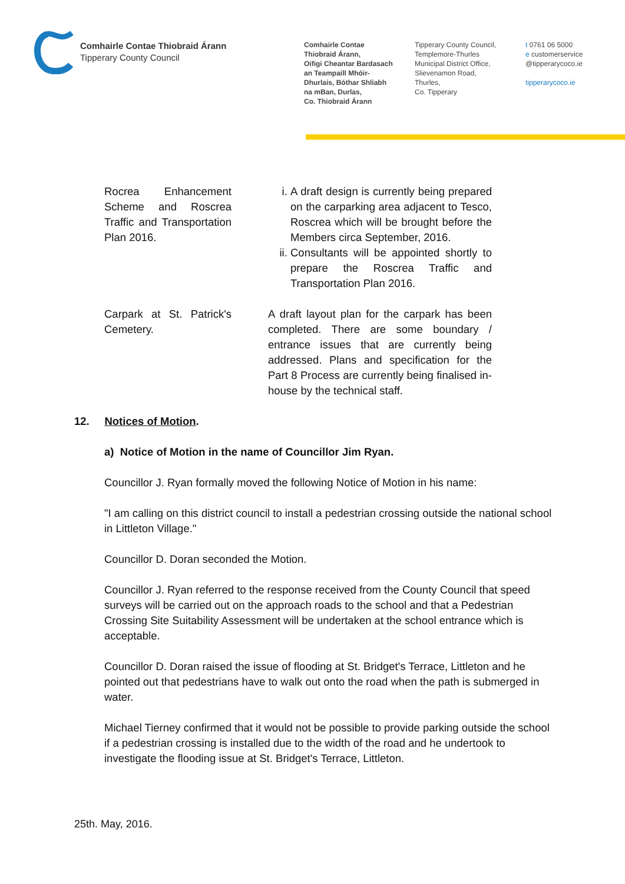Comhairle Contae Thiobraid Árann
Tipperary County Council
Comhairle Contae
Thiobraid Árann,
Oifigi Cheantar Bardasach
an Teampaill Mhóir-
Dhurlais, Bóthar Shliabh
na mBan, Durlas,
Co. Thiobraid Árann
Tipperary County Council,
Templemore-Thurles
Municipal District Office,
Slievenamon Road,
Thurles,
Co. Tipperary
t 0761 06 5000
e customerservice
@tipperarycoco.ie
tipperarycoco.ie
| Rocrea Enhancement Scheme and Roscrea Traffic and Transportation Plan 2016. | | i. A draft design is currently being prepared on the carparking area adjacent to Tesco, Roscrea which will be brought before the Members circa September, 2016. ii. Consultants will be appointed shortly to prepare the Roscrea Traffic and Transportation Plan 2016. |
| Carpark at St. Patrick's Cemetery. | | A draft layout plan for the carpark has been completed. There are some boundary / entrance issues that are currently being addressed. Plans and specification for the Part 8 Process are currently being finalised in-house by the technical staff. |
12. Notices of Motion.
a) Notice of Motion in the name of Councillor Jim Ryan.
Councillor J. Ryan formally moved the following Notice of Motion in his name:
"I am calling on this district council to install a pedestrian crossing outside the national school in Littleton Village."
Councillor D. Doran seconded the Motion.
Councillor J. Ryan referred to the response received from the County Council that speed surveys will be carried out on the approach roads to the school and that a Pedestrian Crossing Site Suitability Assessment will be undertaken at the school entrance which is acceptable.
Councillor D. Doran raised the issue of flooding at St. Bridget's Terrace, Littleton and he pointed out that pedestrians have to walk out onto the road when the path is submerged in water.
Michael Tierney confirmed that it would not be possible to provide parking outside the school if a pedestrian crossing is installed due to the width of the road and he undertook to investigate the flooding issue at St. Bridget's Terrace, Littleton.
25th. May, 2016.